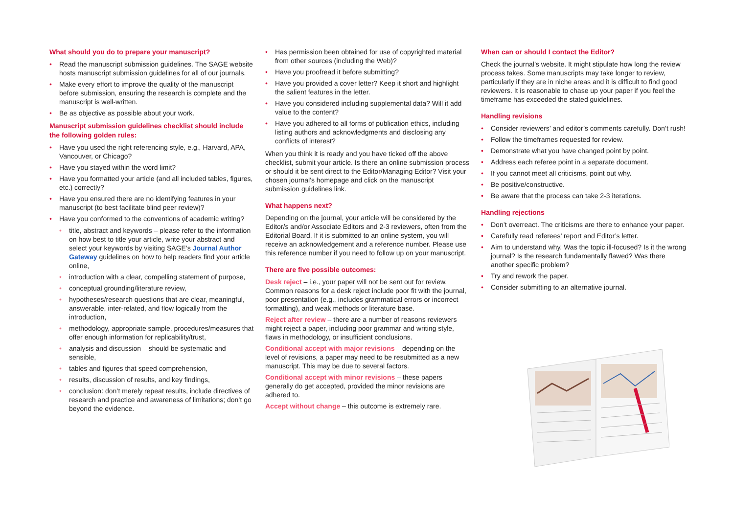What should you do to prepare your manuscript?
• Read the manuscript submission guidelines. The SAGE website hosts manuscript submission guidelines for all of our journals.
• Make every effort to improve the quality of the manuscript before submission, ensuring the research is complete and the manuscript is well-written.
• Be as objective as possible about your work.
Manuscript submission guidelines checklist should include the following golden rules:
• Have you used the right referencing style, e.g., Harvard, APA, Vancouver, or Chicago?
• Have you stayed within the word limit?
• Have you formatted your article (and all included tables, figures, etc.) correctly?
• Have you ensured there are no identifying features in your manuscript (to best facilitate blind peer review)?
• Have you conformed to the conventions of academic writing?
• title, abstract and keywords – please refer to the information on how best to title your article, write your abstract and select your keywords by visiting SAGE’s Journal Author Gateway guidelines on how to help readers find your article online,
• introduction with a clear, compelling statement of purpose,
• conceptual grounding/literature review,
• hypotheses/research questions that are clear, meaningful, answerable, inter-related, and flow logically from the introduction,
• methodology, appropriate sample, procedures/measures that offer enough information for replicability/trust,
• analysis and discussion – should be systematic and sensible,
• tables and figures that speed comprehension,
• results, discussion of results, and key findings,
• conclusion: don’t merely repeat results, include directives of research and practice and awareness of limitations; don’t go beyond the evidence.
• Has permission been obtained for use of copyrighted material from other sources (including the Web)?
• Have you proofread it before submitting?
• Have you provided a cover letter? Keep it short and highlight the salient features in the letter.
• Have you considered including supplemental data? Will it add value to the content?
• Have you adhered to all forms of publication ethics, including listing authors and acknowledgments and disclosing any conflicts of interest?
When you think it is ready and you have ticked off the above checklist, submit your article. Is there an online submission process or should it be sent direct to the Editor/Managing Editor? Visit your chosen journal’s homepage and click on the manuscript submission guidelines link.
What happens next?
Depending on the journal, your article will be considered by the Editor/s and/or Associate Editors and 2-3 reviewers, often from the Editorial Board. If it is submitted to an online system, you will receive an acknowledgement and a reference number. Please use this reference number if you need to follow up on your manuscript.
There are five possible outcomes:
Desk reject – i.e., your paper will not be sent out for review. Common reasons for a desk reject include poor fit with the journal, poor presentation (e.g., includes grammatical errors or incorrect formatting), and weak methods or literature base.
Reject after review – there are a number of reasons reviewers might reject a paper, including poor grammar and writing style, flaws in methodology, or insufficient conclusions.
Conditional accept with major revisions – depending on the level of revisions, a paper may need to be resubmitted as a new manuscript. This may be due to several factors.
Conditional accept with minor revisions – these papers generally do get accepted, provided the minor revisions are adhered to.
Accept without change – this outcome is extremely rare.
When can or should I contact the Editor?
Check the journal’s website. It might stipulate how long the review process takes. Some manuscripts may take longer to review, particularly if they are in niche areas and it is difficult to find good reviewers. It is reasonable to chase up your paper if you feel the timeframe has exceeded the stated guidelines.
Handling revisions
• Consider reviewers’ and editor’s comments carefully. Don’t rush!
• Follow the timeframes requested for review.
• Demonstrate what you have changed point by point.
• Address each referee point in a separate document.
• If you cannot meet all criticisms, point out why.
• Be positive/constructive.
• Be aware that the process can take 2-3 iterations.
Handling rejections
• Don’t overreact. The criticisms are there to enhance your paper.
• Carefully read referees’ report and Editor’s letter.
• Aim to understand why. Was the topic ill-focused? Is it the wrong journal? Is the research fundamentally flawed? Was there another specific problem?
• Try and rework the paper.
• Consider submitting to an alternative journal.